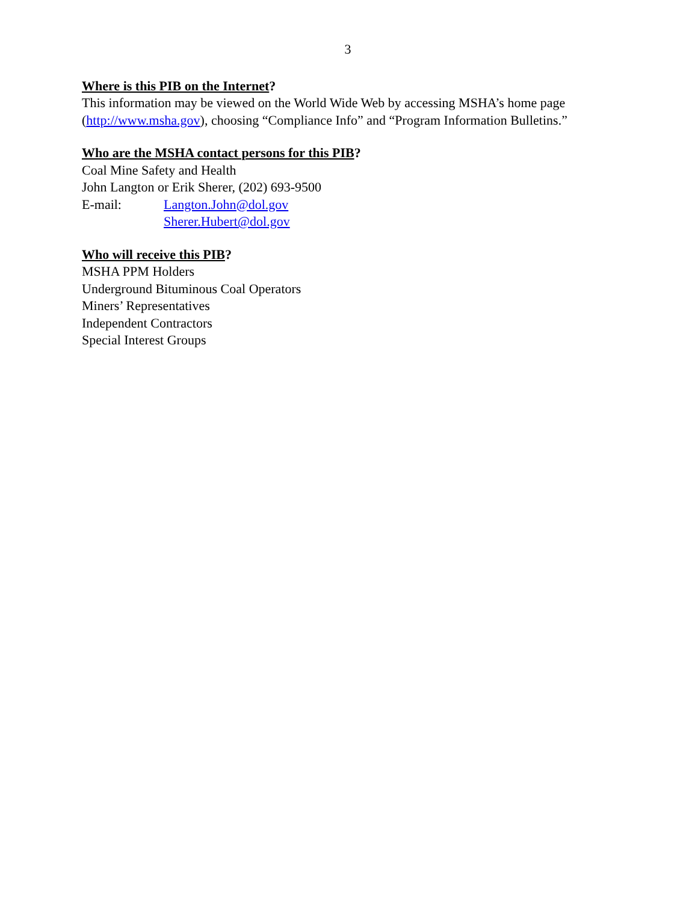3
Where is this PIB on the Internet?
This information may be viewed on the World Wide Web by accessing MSHA’s home page (http://www.msha.gov), choosing “Compliance Info” and “Program Information Bulletins.”
Who are the MSHA contact persons for this PIB?
Coal Mine Safety and Health
John Langton or Erik Sherer, (202) 693-9500
E-mail: Langton.John@dol.gov
Sherer.Hubert@dol.gov
Who will receive this PIB?
MSHA PPM Holders
Underground Bituminous Coal Operators
Miners’ Representatives
Independent Contractors
Special Interest Groups